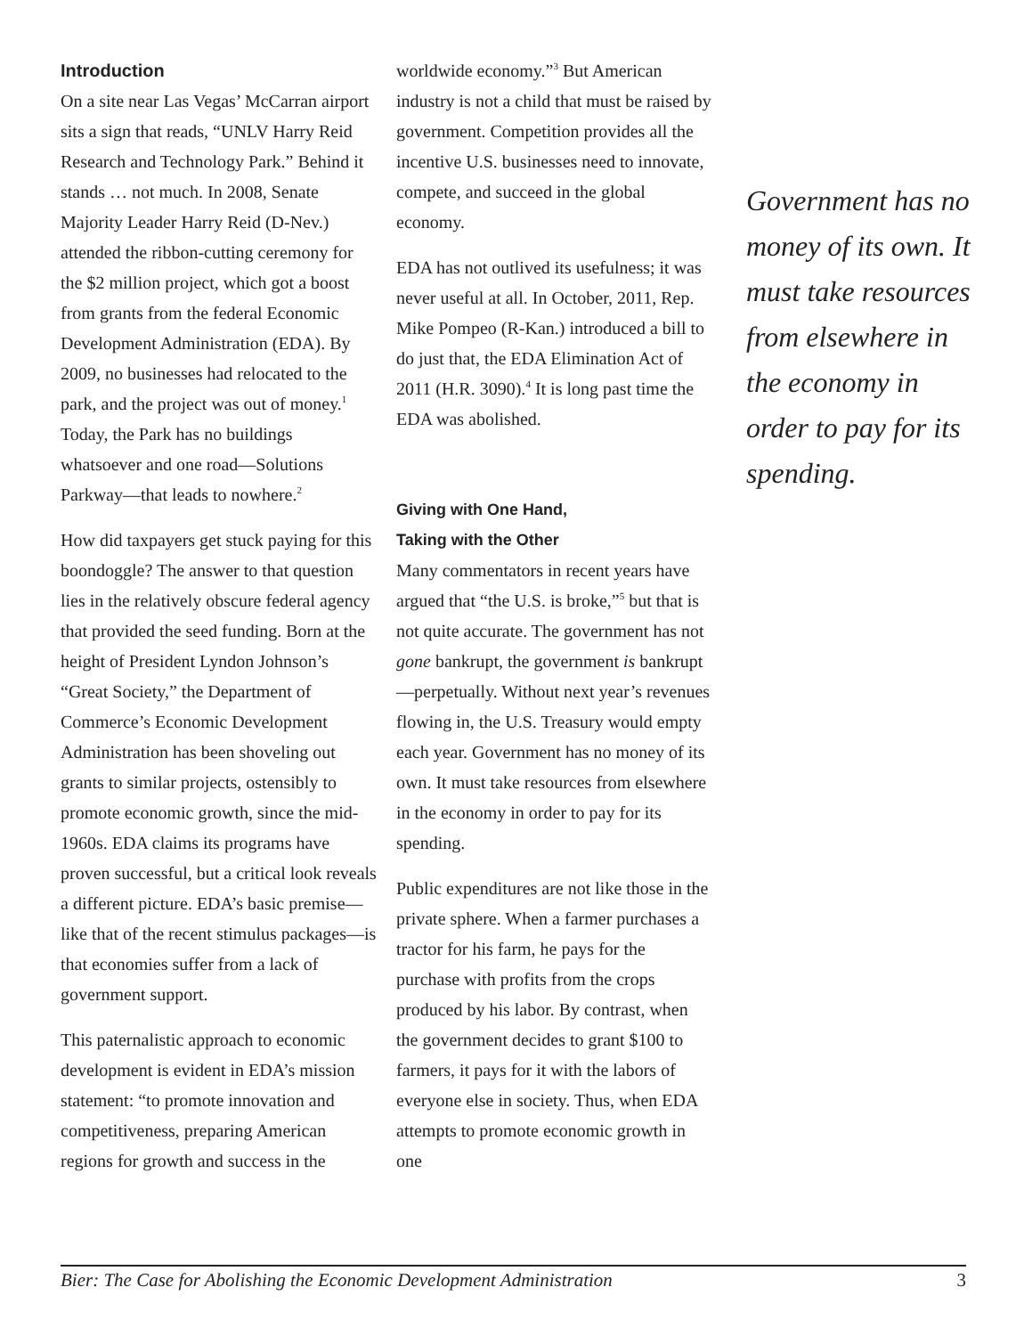Introduction
On a site near Las Vegas’ McCarran airport sits a sign that reads, “UNLV Harry Reid Research and Technology Park.” Behind it stands … not much. In 2008, Senate Majority Leader Harry Reid (D-Nev.) attended the ribbon-cutting ceremony for the $2 million project, which got a boost from grants from the federal Economic Development Administration (EDA). By 2009, no businesses had relocated to the park, and the project was out of money.<sup>1</sup> Today, the Park has no buildings whatsoever and one road—Solutions Parkway—that leads to nowhere.<sup>2</sup>
How did taxpayers get stuck paying for this boondoggle? The answer to that question lies in the relatively obscure federal agency that provided the seed funding. Born at the height of President Lyndon Johnson’s “Great Society,” the Department of Commerce’s Economic Development Administration has been shoveling out grants to similar projects, ostensibly to promote economic growth, since the mid-1960s. EDA claims its programs have proven successful, but a critical look reveals a different picture. EDA’s basic premise—like that of the recent stimulus packages—is that economies suffer from a lack of government support.
This paternalistic approach to economic development is evident in EDA’s mission statement: “to promote innovation and competitiveness, preparing American regions for growth and success in the
worldwide economy.”<sup>3</sup> But American industry is not a child that must be raised by government. Competition provides all the incentive U.S. businesses need to innovate, compete, and succeed in the global economy.
EDA has not outlived its usefulness; it was never useful at all. In October, 2011, Rep. Mike Pompeo (R-Kan.) introduced a bill to do just that, the EDA Elimination Act of 2011 (H.R. 3090).<sup>4</sup> It is long past time the EDA was abolished.
Giving with One Hand,
Taking with the Other
Many commentators in recent years have argued that “the U.S. is broke,”<sup>5</sup> but that is not quite accurate. The government has not gone bankrupt, the government is bankrupt—perpetually. Without next year’s revenues flowing in, the U.S. Treasury would empty each year. Government has no money of its own. It must take resources from elsewhere in the economy in order to pay for its spending.
Public expenditures are not like those in the private sphere. When a farmer purchases a tractor for his farm, he pays for the purchase with profits from the crops produced by his labor. By contrast, when the government decides to grant $100 to farmers, it pays for it with the labors of everyone else in society. Thus, when EDA attempts to promote economic growth in one
Government has no money of its own. It must take resources from elsewhere in the economy in order to pay for its spending.
Bier: The Case for Abolishing the Economic Development Administration 3